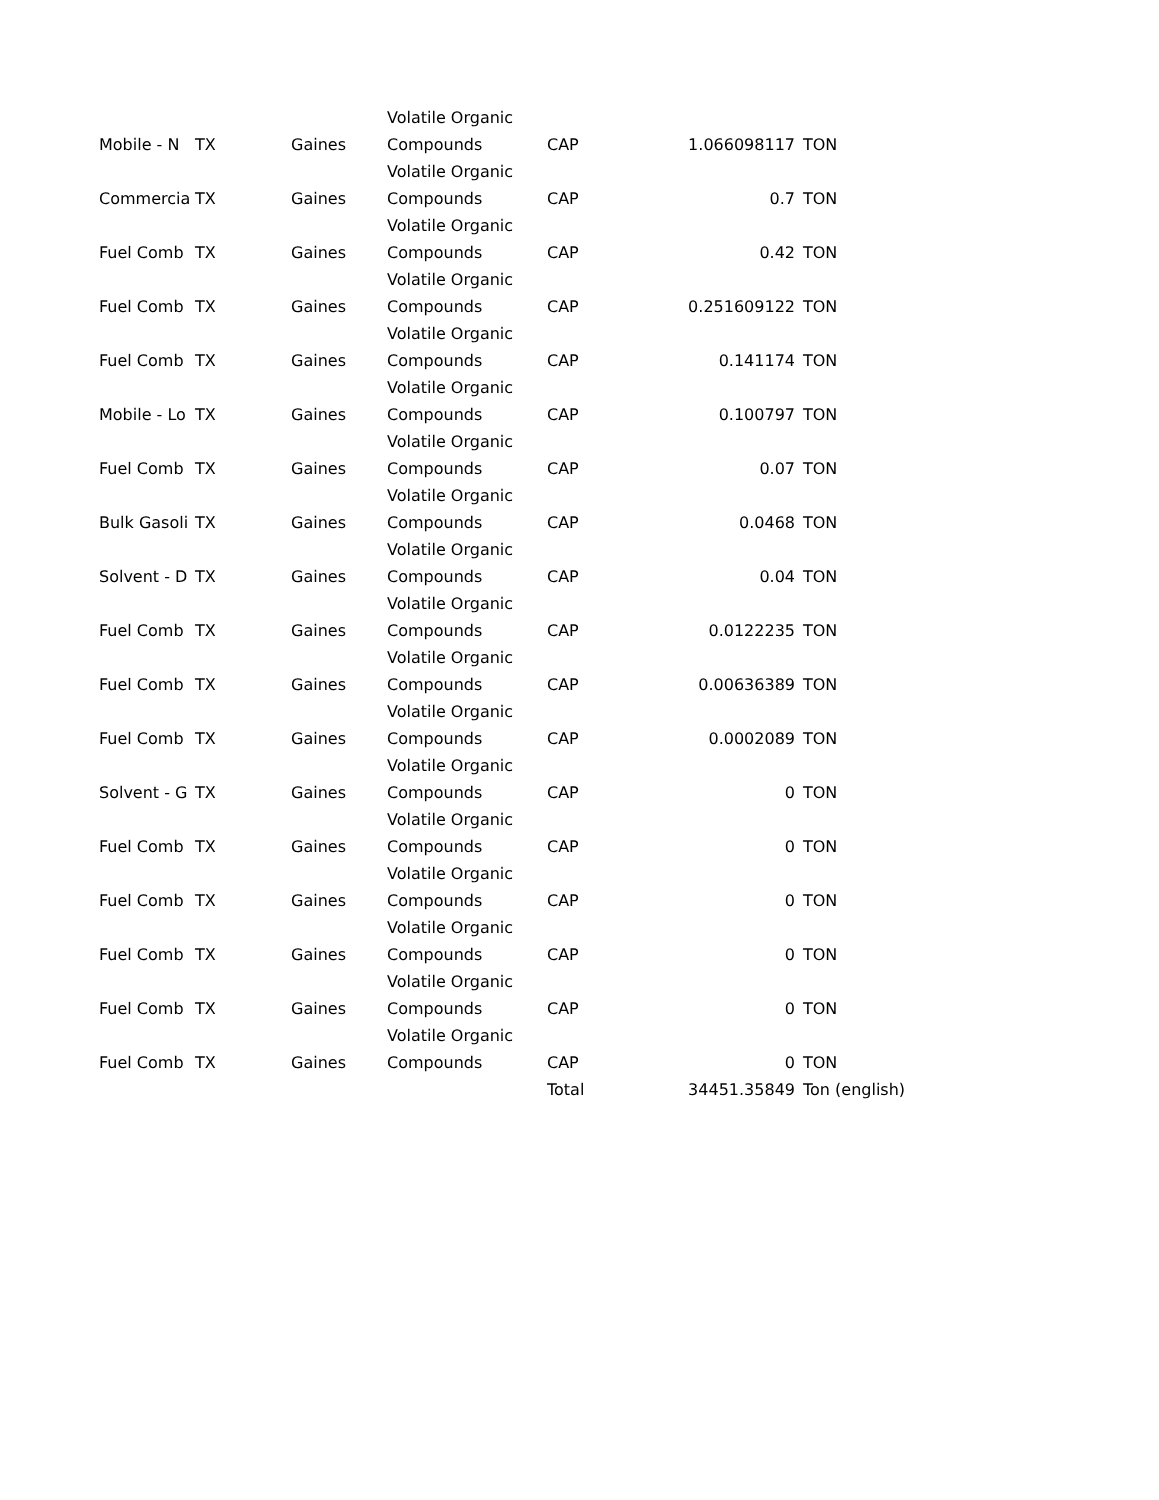| Mobile - N | TX | Gaines | Volatile Organic Compounds | CAP | 1.066098117 | TON |
| Commercia | TX | Gaines | Volatile Organic Compounds | CAP | 0.7 | TON |
| Fuel Comb | TX | Gaines | Volatile Organic Compounds | CAP | 0.42 | TON |
| Fuel Comb | TX | Gaines | Volatile Organic Compounds | CAP | 0.251609122 | TON |
| Fuel Comb | TX | Gaines | Volatile Organic Compounds | CAP | 0.141174 | TON |
| Mobile - Lo | TX | Gaines | Volatile Organic Compounds | CAP | 0.100797 | TON |
| Fuel Comb | TX | Gaines | Volatile Organic Compounds | CAP | 0.07 | TON |
| Bulk Gasoli | TX | Gaines | Volatile Organic Compounds | CAP | 0.0468 | TON |
| Solvent - D | TX | Gaines | Volatile Organic Compounds | CAP | 0.04 | TON |
| Fuel Comb | TX | Gaines | Volatile Organic Compounds | CAP | 0.0122235 | TON |
| Fuel Comb | TX | Gaines | Volatile Organic Compounds | CAP | 0.00636389 | TON |
| Fuel Comb | TX | Gaines | Volatile Organic Compounds | CAP | 0.0002089 | TON |
| Solvent - G | TX | Gaines | Volatile Organic Compounds | CAP | 0 | TON |
| Fuel Comb | TX | Gaines | Volatile Organic Compounds | CAP | 0 | TON |
| Fuel Comb | TX | Gaines | Volatile Organic Compounds | CAP | 0 | TON |
| Fuel Comb | TX | Gaines | Volatile Organic Compounds | CAP | 0 | TON |
| Fuel Comb | TX | Gaines | Volatile Organic Compounds | CAP | 0 | TON |
| Fuel Comb | TX | Gaines | Volatile Organic Compounds | CAP | 0 | TON |
| | | | | Total | 34451.35849 | Ton (english) |